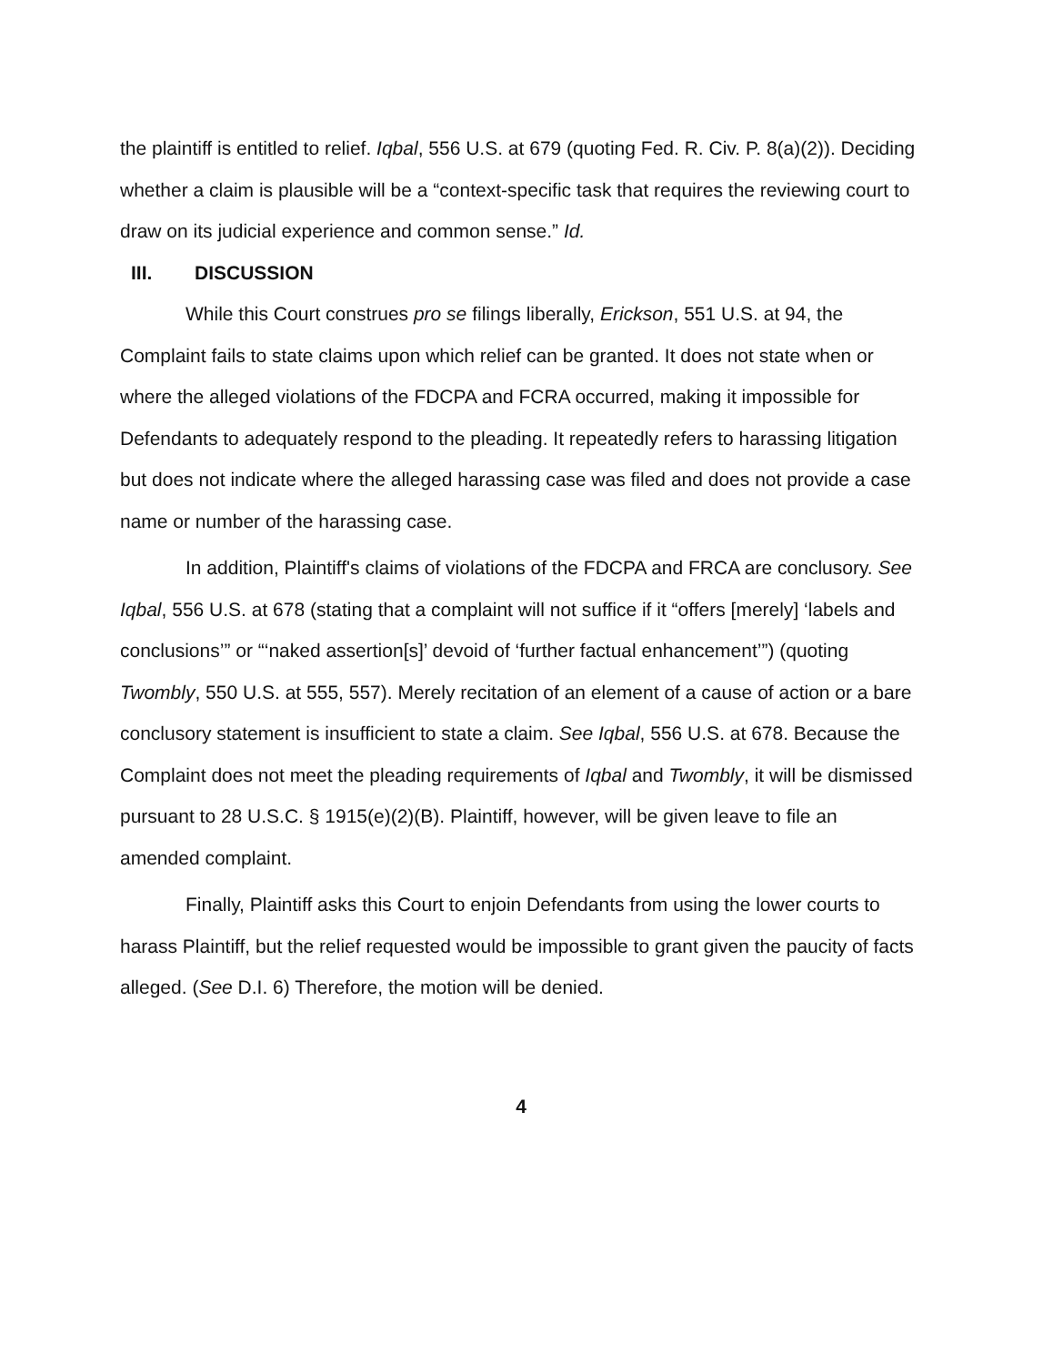the plaintiff is entitled to relief. Iqbal, 556 U.S. at 679 (quoting Fed. R. Civ. P. 8(a)(2)). Deciding whether a claim is plausible will be a “context-specific task that requires the reviewing court to draw on its judicial experience and common sense.” Id.
III. DISCUSSION
While this Court construes pro se filings liberally, Erickson, 551 U.S. at 94, the Complaint fails to state claims upon which relief can be granted. It does not state when or where the alleged violations of the FDCPA and FCRA occurred, making it impossible for Defendants to adequately respond to the pleading. It repeatedly refers to harassing litigation but does not indicate where the alleged harassing case was filed and does not provide a case name or number of the harassing case.
In addition, Plaintiff's claims of violations of the FDCPA and FRCA are conclusory. See Iqbal, 556 U.S. at 678 (stating that a complaint will not suffice if it “offers [merely] ‘labels and conclusions’” or “‘naked assertion[s]’ devoid of ‘further factual enhancement’”) (quoting Twombly, 550 U.S. at 555, 557). Merely recitation of an element of a cause of action or a bare conclusory statement is insufficient to state a claim. See Iqbal, 556 U.S. at 678. Because the Complaint does not meet the pleading requirements of Iqbal and Twombly, it will be dismissed pursuant to 28 U.S.C. § 1915(e)(2)(B). Plaintiff, however, will be given leave to file an amended complaint.
Finally, Plaintiff asks this Court to enjoin Defendants from using the lower courts to harass Plaintiff, but the relief requested would be impossible to grant given the paucity of facts alleged. (See D.I. 6) Therefore, the motion will be denied.
4